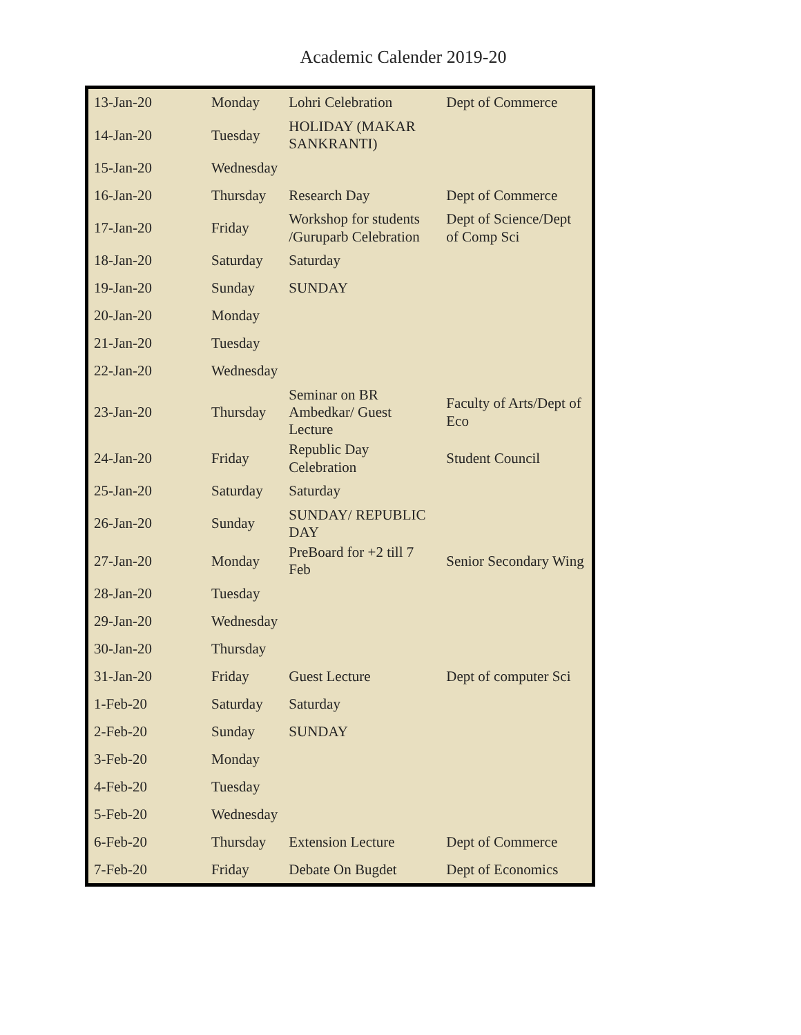Academic Calender 2019-20
| 13-Jan-20 | Monday | Lohri Celebration | Dept of Commerce |
| 14-Jan-20 | Tuesday | HOLIDAY (MAKAR SANKRANTI) | |
| 15-Jan-20 | Wednesday | | |
| 16-Jan-20 | Thursday | Research Day | Dept of Commerce |
| 17-Jan-20 | Friday | Workshop for students /Guruparb Celebration | Dept of Science/Dept of Comp Sci |
| 18-Jan-20 | Saturday | Saturday | |
| 19-Jan-20 | Sunday | SUNDAY | |
| 20-Jan-20 | Monday | | |
| 21-Jan-20 | Tuesday | | |
| 22-Jan-20 | Wednesday | | |
| 23-Jan-20 | Thursday | Seminar on BR Ambedkar/ Guest Lecture | Faculty of Arts/Dept of Eco |
| 24-Jan-20 | Friday | Republic Day Celebration | Student Council |
| 25-Jan-20 | Saturday | Saturday | |
| 26-Jan-20 | Sunday | SUNDAY/ REPUBLIC DAY | |
| 27-Jan-20 | Monday | PreBoard for +2 till 7 Feb | Senior Secondary Wing |
| 28-Jan-20 | Tuesday | | |
| 29-Jan-20 | Wednesday | | |
| 30-Jan-20 | Thursday | | |
| 31-Jan-20 | Friday | Guest Lecture | Dept of computer Sci |
| 1-Feb-20 | Saturday | Saturday | |
| 2-Feb-20 | Sunday | SUNDAY | |
| 3-Feb-20 | Monday | | |
| 4-Feb-20 | Tuesday | | |
| 5-Feb-20 | Wednesday | | |
| 6-Feb-20 | Thursday | Extension Lecture | Dept of Commerce |
| 7-Feb-20 | Friday | Debate On Bugdet | Dept of Economics |